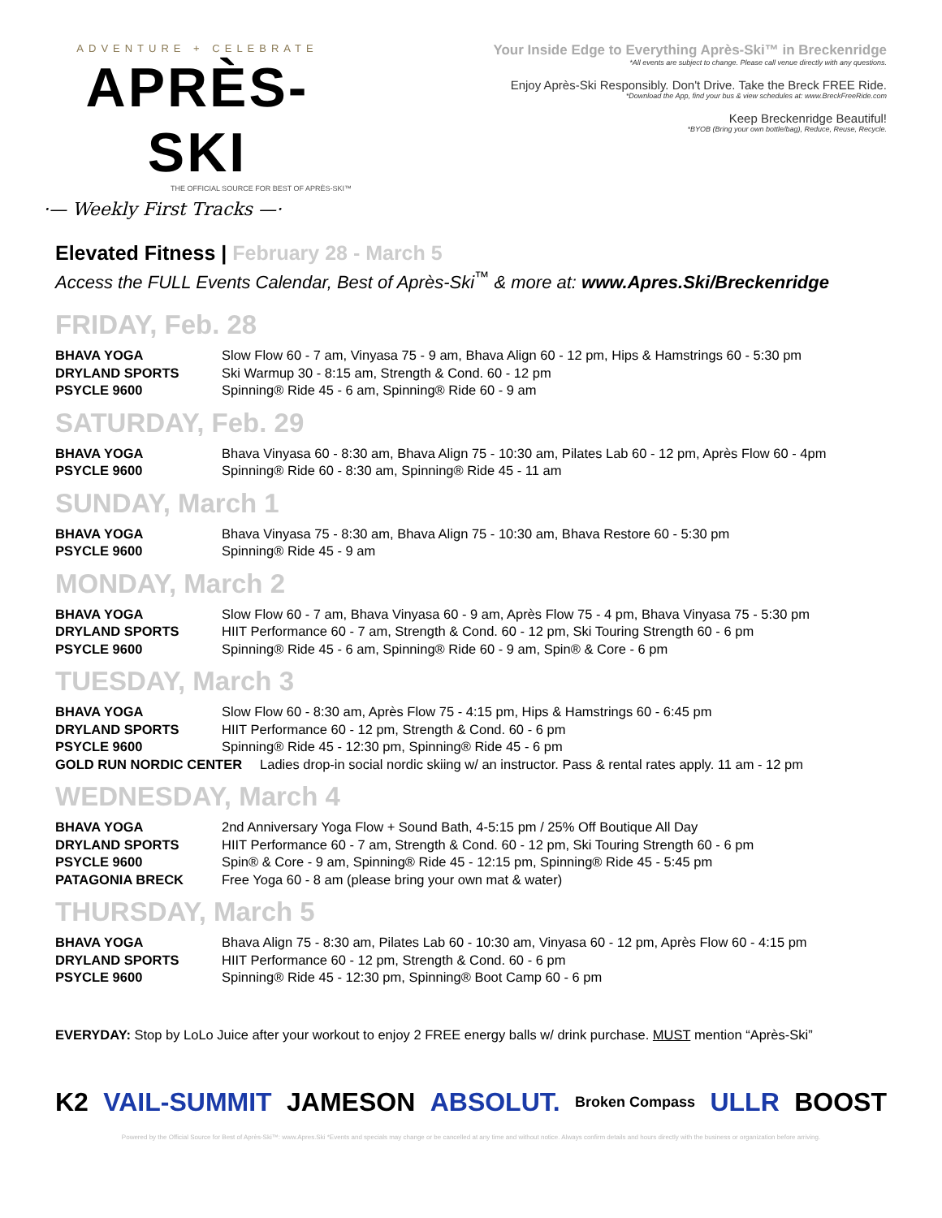ADVENTURE + CELEBRATE
APRÈS-SKI
THE OFFICIAL SOURCE FOR BEST OF APRÈS-SKI™
·— Weekly First Tracks —·
Your Inside Edge to Everything Après-Ski™ in Breckenridge
*All events are subject to change. Please call venue directly with any questions.
Enjoy Après-Ski Responsibly. Don't Drive. Take the Breck FREE Ride.
*Download the App, find your bus & view schedules at: www.BreckFreeRide.com
Keep Breckenridge Beautiful!
*BYOB (Bring your own bottle/bag), Reduce, Reuse, Recycle.
Elevated Fitness | February 28 - March 5
Access the FULL Events Calendar, Best of Après-Ski<sup>™</sup> & more at: www.Apres.Ski/Breckenridge
FRIDAY, Feb. 28
BHAVA YOGA Slow Flow 60 - 7 am, Vinyasa 75 - 9 am, Bhava Align 60 - 12 pm, Hips & Hamstrings 60 - 5:30 pm
DRYLAND SPORTS Ski Warmup 30 - 8:15 am, Strength & Cond. 60 - 12 pm
PSYCLE 9600 Spinning® Ride 45 - 6 am, Spinning® Ride 60 - 9 am
SATURDAY, Feb. 29
BHAVA YOGA Bhava Vinyasa 60 - 8:30 am, Bhava Align 75 - 10:30 am, Pilates Lab 60 - 12 pm, Après Flow 60 - 4pm
PSYCLE 9600 Spinning® Ride 60 - 8:30 am, Spinning® Ride 45 - 11 am
SUNDAY, March 1
BHAVA YOGA Bhava Vinyasa 75 - 8:30 am, Bhava Align 75 - 10:30 am, Bhava Restore 60 - 5:30 pm
PSYCLE 9600 Spinning® Ride 45 - 9 am
MONDAY, March 2
BHAVA YOGA Slow Flow 60 - 7 am, Bhava Vinyasa 60 - 9 am, Après Flow 75 - 4 pm, Bhava Vinyasa 75 - 5:30 pm
DRYLAND SPORTS HIIT Performance 60 - 7 am, Strength & Cond. 60 - 12 pm, Ski Touring Strength 60 - 6 pm
PSYCLE 9600 Spinning® Ride 45 - 6 am, Spinning® Ride 60 - 9 am, Spin® & Core - 6 pm
TUESDAY, March 3
BHAVA YOGA Slow Flow 60 - 8:30 am, Après Flow 75 - 4:15 pm, Hips & Hamstrings 60 - 6:45 pm
DRYLAND SPORTS HIIT Performance 60 - 12 pm, Strength & Cond. 60 - 6 pm
PSYCLE 9600 Spinning® Ride 45 - 12:30 pm, Spinning® Ride 45 - 6 pm
GOLD RUN NORDIC CENTER Ladies drop-in social nordic skiing w/ an instructor. Pass & rental rates apply. 11 am - 12 pm
WEDNESDAY, March 4
BHAVA YOGA 2nd Anniversary Yoga Flow + Sound Bath, 4-5:15 pm / 25% Off Boutique All Day
DRYLAND SPORTS HIIT Performance 60 - 7 am, Strength & Cond. 60 - 12 pm, Ski Touring Strength 60 - 6 pm
PSYCLE 9600 Spin® & Core - 9 am, Spinning® Ride 45 - 12:15 pm, Spinning® Ride 45 - 5:45 pm
PATAGONIA BRECK Free Yoga 60 - 8 am (please bring your own mat & water)
THURSDAY, March 5
BHAVA YOGA Bhava Align 75 - 8:30 am, Pilates Lab 60 - 10:30 am, Vinyasa 60 - 12 pm, Après Flow 60 - 4:15 pm
DRYLAND SPORTS HIIT Performance 60 - 12 pm, Strength & Cond. 60 - 6 pm
PSYCLE 9600 Spinning® Ride 45 - 12:30 pm, Spinning® Boot Camp 60 - 6 pm
EVERYDAY: Stop by LoLo Juice after your workout to enjoy 2 FREE energy balls w/ drink purchase. MUST mention “Après-Ski”
K2 VAIL-SUMMIT JAMESON ABSOLUT. Broken Compass ULLR BOOST
Powered by the Official Source for Best of Après-Ski™: www.Apres.Ski *Events and specials may change or be cancelled at any time and without notice. Always confirm details and hours directly with the business or organization before arriving.